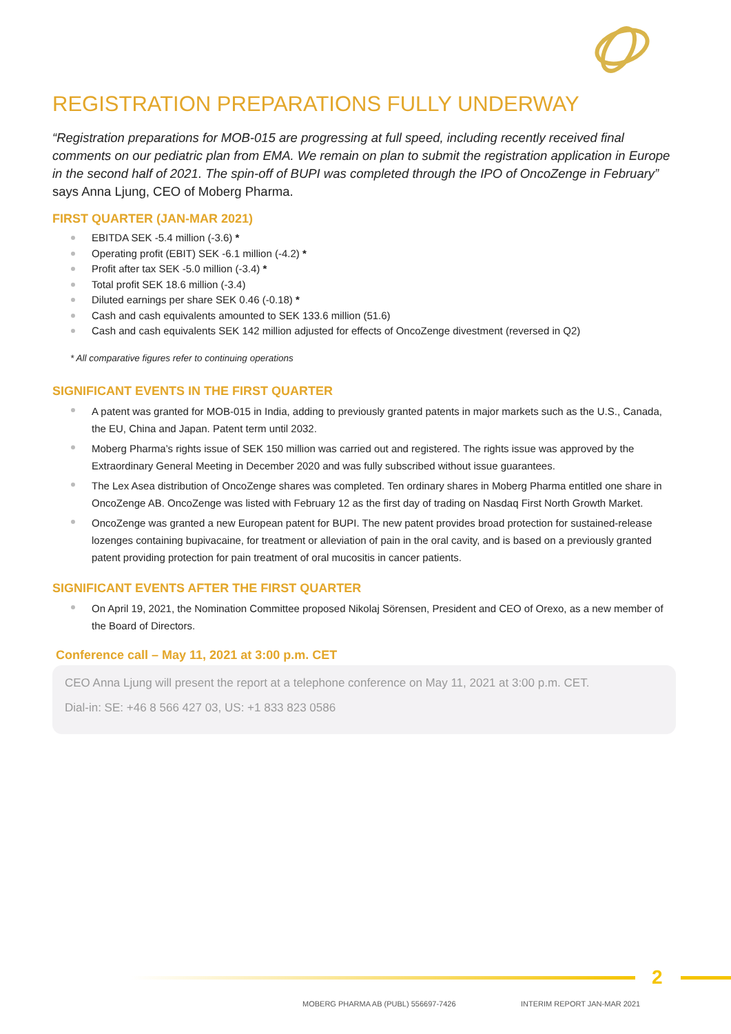REGISTRATION PREPARATIONS FULLY UNDERWAY
“Registration preparations for MOB-015 are progressing at full speed, including recently received final comments on our pediatric plan from EMA. We remain on plan to submit the registration application in Europe in the second half of 2021. The spin-off of BUPI was completed through the IPO of OncoZenge in February” says Anna Ljung, CEO of Moberg Pharma.
FIRST QUARTER (JAN-MAR 2021)
EBITDA SEK -5.4 million (-3.6) *
Operating profit (EBIT) SEK -6.1 million (-4.2) *
Profit after tax SEK -5.0 million (-3.4) *
Total profit SEK 18.6 million (-3.4)
Diluted earnings per share SEK 0.46 (-0.18) *
Cash and cash equivalents amounted to SEK 133.6 million (51.6)
Cash and cash equivalents SEK 142 million adjusted for effects of OncoZenge divestment (reversed in Q2)
* All comparative figures refer to continuing operations
SIGNIFICANT EVENTS IN THE FIRST QUARTER
A patent was granted for MOB-015 in India, adding to previously granted patents in major markets such as the U.S., Canada, the EU, China and Japan. Patent term until 2032.
Moberg Pharma’s rights issue of SEK 150 million was carried out and registered. The rights issue was approved by the Extraordinary General Meeting in December 2020 and was fully subscribed without issue guarantees.
The Lex Asea distribution of OncoZenge shares was completed. Ten ordinary shares in Moberg Pharma entitled one share in OncoZenge AB. OncoZenge was listed with February 12 as the first day of trading on Nasdaq First North Growth Market.
OncoZenge was granted a new European patent for BUPI. The new patent provides broad protection for sustained-release lozenges containing bupivacaine, for treatment or alleviation of pain in the oral cavity, and is based on a previously granted patent providing protection for pain treatment of oral mucositis in cancer patients.
SIGNIFICANT EVENTS AFTER THE FIRST QUARTER
On April 19, 2021, the Nomination Committee proposed Nikolaj Sörensen, President and CEO of Orexo, as a new member of the Board of Directors.
Conference call – May 11, 2021 at 3:00 p.m. CET
CEO Anna Ljung will present the report at a telephone conference on May 11, 2021 at 3:00 p.m. CET.
Dial-in: SE: +46 8 566 427 03, US: +1 833 823 0586
2
MOBERG PHARMA AB (PUBL) 556697-7426
INTERIM REPORT JAN-MAR 2021